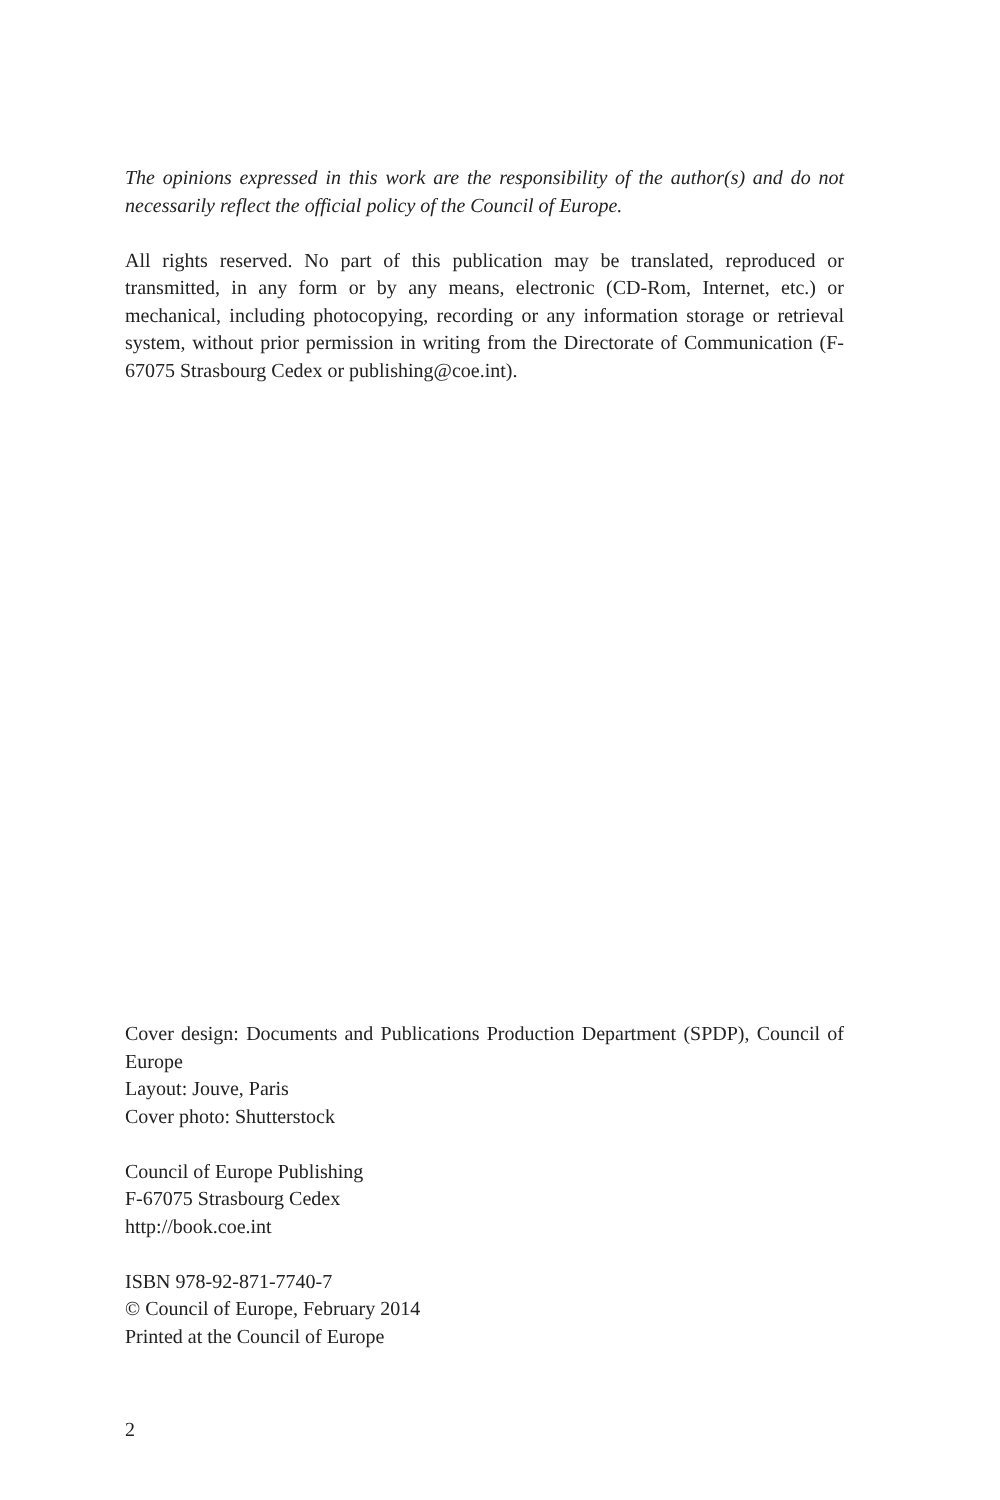The opinions expressed in this work are the responsibility of the author(s) and do not necessarily reflect the official policy of the Council of Europe.
All rights reserved. No part of this publication may be translated, reproduced or transmitted, in any form or by any means, electronic (CD-Rom, Internet, etc.) or mechanical, including photocopying, recording or any information storage or retrieval system, without prior permission in writing from the Directorate of Communication (F-67075 Strasbourg Cedex or publishing@coe.int).
Cover design: Documents and Publications Production Department (SPDP), Council of Europe
Layout: Jouve, Paris
Cover photo: Shutterstock
Council of Europe Publishing
F-67075 Strasbourg Cedex
http://book.coe.int
ISBN 978-92-871-7740-7
© Council of Europe, February 2014
Printed at the Council of Europe
2